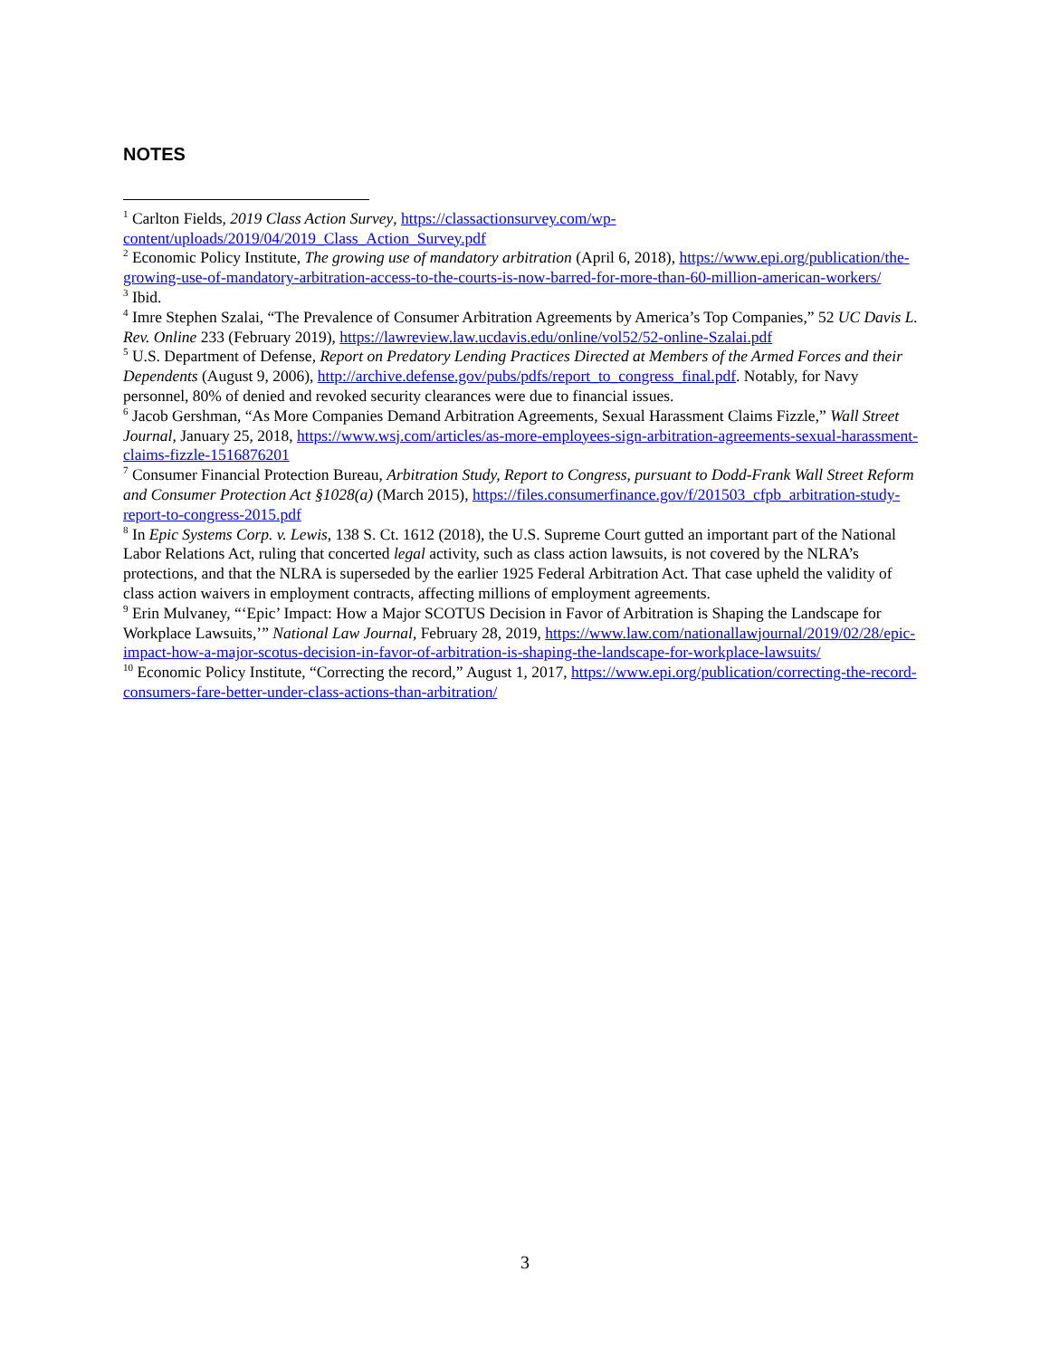NOTES
<sup>1</sup> Carlton Fields, 2019 Class Action Survey, https://classactionsurvey.com/wp-content/uploads/2019/04/2019_Class_Action_Survey.pdf
<sup>2</sup> Economic Policy Institute, The growing use of mandatory arbitration (April 6, 2018), https://www.epi.org/publication/the-growing-use-of-mandatory-arbitration-access-to-the-courts-is-now-barred-for-more-than-60-million-american-workers/
<sup>3</sup> Ibid.
<sup>4</sup> Imre Stephen Szalai, “The Prevalence of Consumer Arbitration Agreements by America’s Top Companies,” 52 UC Davis L. Rev. Online 233 (February 2019), https://lawreview.law.ucdavis.edu/online/vol52/52-online-Szalai.pdf
<sup>5</sup> U.S. Department of Defense, Report on Predatory Lending Practices Directed at Members of the Armed Forces and their Dependents (August 9, 2006), http://archive.defense.gov/pubs/pdfs/report_to_congress_final.pdf. Notably, for Navy personnel, 80% of denied and revoked security clearances were due to financial issues.
<sup>6</sup> Jacob Gershman, “As More Companies Demand Arbitration Agreements, Sexual Harassment Claims Fizzle,” Wall Street Journal, January 25, 2018, https://www.wsj.com/articles/as-more-employees-sign-arbitration-agreements-sexual-harassment-claims-fizzle-1516876201
<sup>7</sup> Consumer Financial Protection Bureau, Arbitration Study, Report to Congress, pursuant to Dodd-Frank Wall Street Reform and Consumer Protection Act §1028(a) (March 2015), https://files.consumerfinance.gov/f/201503_cfpb_arbitration-study-report-to-congress-2015.pdf
<sup>8</sup> In Epic Systems Corp. v. Lewis, 138 S. Ct. 1612 (2018), the U.S. Supreme Court gutted an important part of the National Labor Relations Act, ruling that concerted legal activity, such as class action lawsuits, is not covered by the NLRA’s protections, and that the NLRA is superseded by the earlier 1925 Federal Arbitration Act. That case upheld the validity of class action waivers in employment contracts, affecting millions of employment agreements.
<sup>9</sup> Erin Mulvaney, “‘Epic’ Impact: How a Major SCOTUS Decision in Favor of Arbitration is Shaping the Landscape for Workplace Lawsuits,’” National Law Journal, February 28, 2019, https://www.law.com/nationallawjournal/2019/02/28/epic-impact-how-a-major-scotus-decision-in-favor-of-arbitration-is-shaping-the-landscape-for-workplace-lawsuits/
<sup>10</sup> Economic Policy Institute, “Correcting the record,” August 1, 2017, https://www.epi.org/publication/correcting-the-record-consumers-fare-better-under-class-actions-than-arbitration/
3